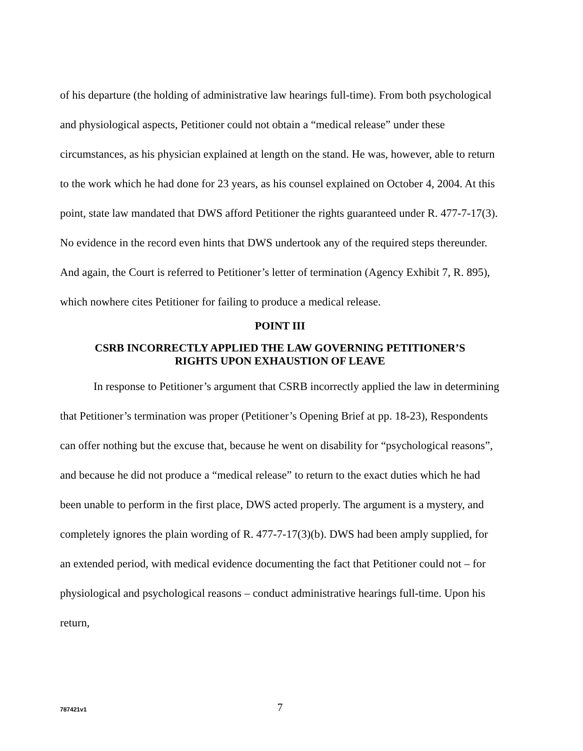of his departure (the holding of administrative law hearings full-time). From both psychological and physiological aspects, Petitioner could not obtain a “medical release” under these circumstances, as his physician explained at length on the stand. He was, however, able to return to the work which he had done for 23 years, as his counsel explained on October 4, 2004. At this point, state law mandated that DWS afford Petitioner the rights guaranteed under R. 477-7-17(3). No evidence in the record even hints that DWS undertook any of the required steps thereunder. And again, the Court is referred to Petitioner’s letter of termination (Agency Exhibit 7, R. 895), which nowhere cites Petitioner for failing to produce a medical release.
POINT III
CSRB INCORRECTLY APPLIED THE LAW GOVERNING PETITIONER’S
RIGHTS UPON EXHAUSTION OF LEAVE
In response to Petitioner’s argument that CSRB incorrectly applied the law in determining that Petitioner’s termination was proper (Petitioner’s Opening Brief at pp. 18-23), Respondents can offer nothing but the excuse that, because he went on disability for “psychological reasons”, and because he did not produce a “medical release” to return to the exact duties which he had been unable to perform in the first place, DWS acted properly. The argument is a mystery, and completely ignores the plain wording of R. 477-7-17(3)(b). DWS had been amply supplied, for an extended period, with medical evidence documenting the fact that Petitioner could not – for physiological and psychological reasons – conduct administrative hearings full-time. Upon his return,
787421v1
7